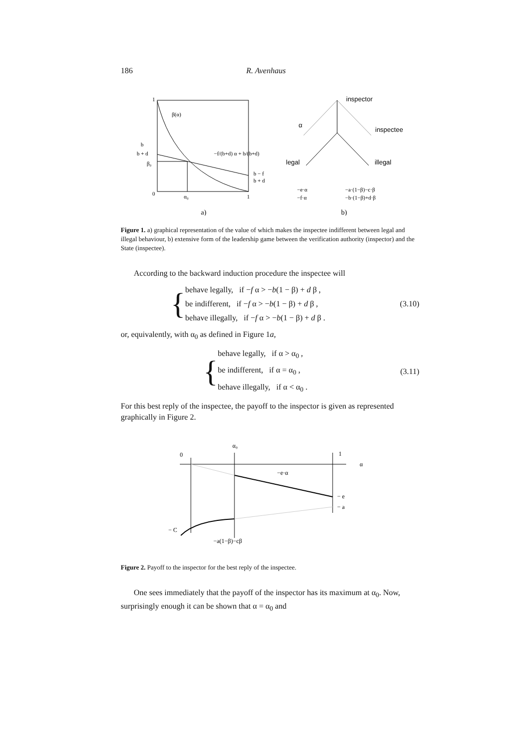186 R. Avenhaus
1
β(α)
b
b + d
β₀
0
α₀
1
−f/(b+d) α + b/(b+d)
b − f
b + d
a)
b)
−e·α
−f·α
−a·(1−β)−c·β
−b·(1−β)+d·β
inspector
α
inspectee
legal
illegal
Figure 1. a) graphical representation of the value of which makes the inspectee indifferent between legal and illegal behaviour, b) extensive form of the leadership game between the verification authority (inspector) and the State (inspectee).
According to the backward induction procedure the inspectee will
{
behave legally, if −f α > −b(1 − β) + d β ,
be indifferent, if −f α > −b(1 − β) + d β ,
behave illegally, if −f α > −b(1 − β) + d β .
(3.10)
or, equivalently, with α<sub>0</sub> as defined in Figure 1a,
{
behave legally, if α > α<sub>0</sub> ,
be indifferent, if α = α<sub>0</sub> ,
behave illegally, if α < α<sub>0</sub> .
(3.11)
For this best reply of the inspectee, the payoff to the inspector is given as represented graphically in Figure 2.
α₀
0
1
α
−e·α
− e
− a
− C
−a(1−β)−cβ
Figure 2. Payoff to the inspector for the best reply of the inspectee.
One sees immediately that the payoff of the inspector has its maximum at α<sub>0</sub>. Now, surprisingly enough it can be shown that α = α<sub>0</sub> and